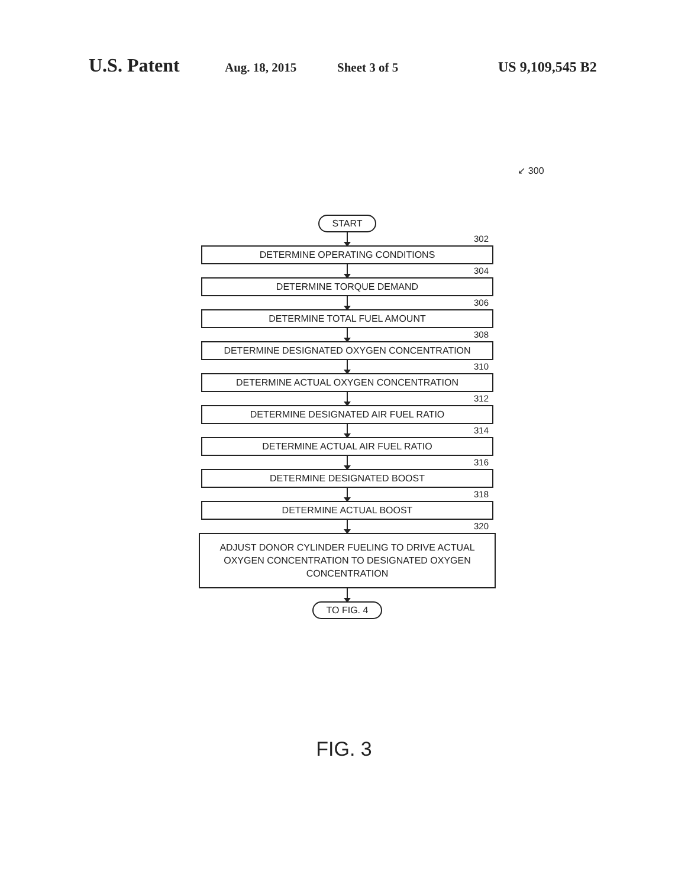U.S. Patent Aug. 18, 2015 Sheet 3 of 5 US 9,109,545 B2
↙ 300
START
302
DETERMINE OPERATING CONDITIONS
304
DETERMINE TORQUE DEMAND
306
DETERMINE TOTAL FUEL AMOUNT
308
DETERMINE DESIGNATED OXYGEN CONCENTRATION
310
DETERMINE ACTUAL OXYGEN CONCENTRATION
312
DETERMINE DESIGNATED AIR FUEL RATIO
314
DETERMINE ACTUAL AIR FUEL RATIO
316
DETERMINE DESIGNATED BOOST
318
DETERMINE ACTUAL BOOST
320
ADJUST DONOR CYLINDER FUELING TO DRIVE ACTUAL OXYGEN CONCENTRATION TO DESIGNATED OXYGEN CONCENTRATION
TO FIG. 4
FIG. 3